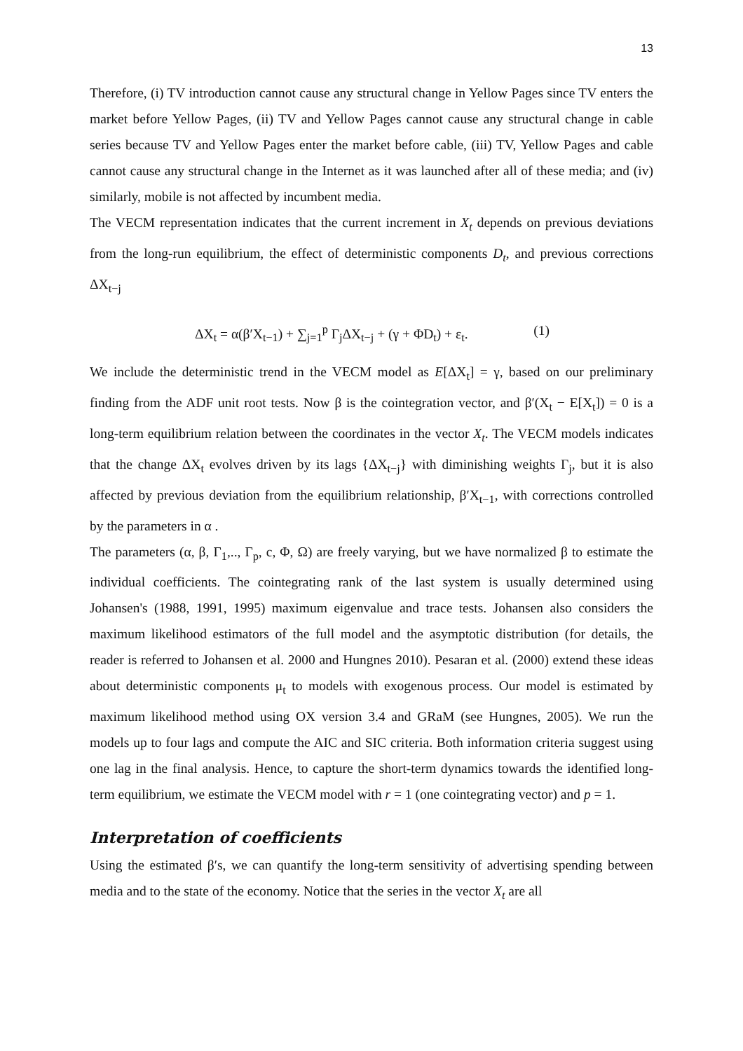13
Therefore, (i) TV introduction cannot cause any structural change in Yellow Pages since TV enters the market before Yellow Pages, (ii) TV and Yellow Pages cannot cause any structural change in cable series because TV and Yellow Pages enter the market before cable, (iii) TV, Yellow Pages and cable cannot cause any structural change in the Internet as it was launched after all of these media; and (iv) similarly, mobile is not affected by incumbent media.
The VECM representation indicates that the current increment in X<sub>t</sub> depends on previous deviations from the long-run equilibrium, the effect of deterministic components D<sub>t</sub>, and previous corrections ΔX<sub>t−j</sub>
ΔX<sub>t</sub> = α(β′X<sub>t−1</sub>) + ∑<sub>j=1</sub><sup>p</sup> Γ<sub>j</sub>ΔX<sub>t−j</sub> + (γ + ΦD<sub>t</sub>) + ε<sub>t</sub>. (1)
We include the deterministic trend in the VECM model as E[ΔX<sub>t</sub>] = γ, based on our preliminary finding from the ADF unit root tests. Now β is the cointegration vector, and β′(X<sub>t</sub> − E[X<sub>t</sub>]) = 0 is a long-term equilibrium relation between the coordinates in the vector X<sub>t</sub>. The VECM models indicates that the change ΔX<sub>t</sub> evolves driven by its lags {ΔX<sub>t−j</sub>} with diminishing weights Γ<sub>j</sub>, but it is also affected by previous deviation from the equilibrium relationship, β′X<sub>t−1</sub>, with corrections controlled by the parameters in α .
The parameters (α, β, Γ<sub>1</sub>,.., Γ<sub>p</sub>, c, Φ, Ω) are freely varying, but we have normalized β to estimate the individual coefficients. The cointegrating rank of the last system is usually determined using Johansen's (1988, 1991, 1995) maximum eigenvalue and trace tests. Johansen also considers the maximum likelihood estimators of the full model and the asymptotic distribution (for details, the reader is referred to Johansen et al. 2000 and Hungnes 2010). Pesaran et al. (2000) extend these ideas about deterministic components μ<sub>t</sub> to models with exogenous process. Our model is estimated by maximum likelihood method using OX version 3.4 and GRaM (see Hungnes, 2005). We run the models up to four lags and compute the AIC and SIC criteria. Both information criteria suggest using one lag in the final analysis. Hence, to capture the short-term dynamics towards the identified long-term equilibrium, we estimate the VECM model with r = 1 (one cointegrating vector) and p = 1.
Interpretation of coefficients
Using the estimated β′s, we can quantify the long-term sensitivity of advertising spending between media and to the state of the economy. Notice that the series in the vector X<sub>t</sub> are all